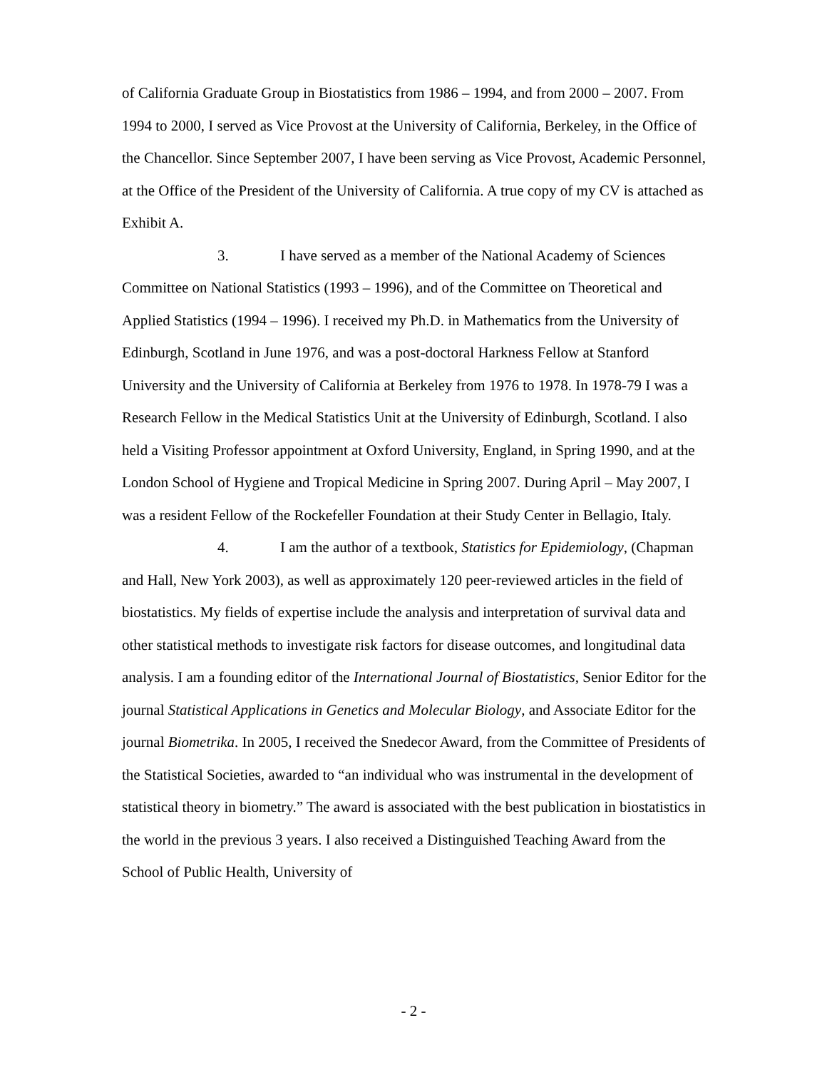of California Graduate Group in Biostatistics from 1986 – 1994, and from 2000 – 2007. From 1994 to 2000, I served as Vice Provost at the University of California, Berkeley, in the Office of the Chancellor. Since September 2007, I have been serving as Vice Provost, Academic Personnel, at the Office of the President of the University of California. A true copy of my CV is attached as Exhibit A.
3. I have served as a member of the National Academy of Sciences Committee on National Statistics (1993 – 1996), and of the Committee on Theoretical and Applied Statistics (1994 – 1996). I received my Ph.D. in Mathematics from the University of Edinburgh, Scotland in June 1976, and was a post-doctoral Harkness Fellow at Stanford University and the University of California at Berkeley from 1976 to 1978. In 1978-79 I was a Research Fellow in the Medical Statistics Unit at the University of Edinburgh, Scotland. I also held a Visiting Professor appointment at Oxford University, England, in Spring 1990, and at the London School of Hygiene and Tropical Medicine in Spring 2007. During April – May 2007, I was a resident Fellow of the Rockefeller Foundation at their Study Center in Bellagio, Italy.
4. I am the author of a textbook, Statistics for Epidemiology, (Chapman and Hall, New York 2003), as well as approximately 120 peer-reviewed articles in the field of biostatistics. My fields of expertise include the analysis and interpretation of survival data and other statistical methods to investigate risk factors for disease outcomes, and longitudinal data analysis. I am a founding editor of the International Journal of Biostatistics, Senior Editor for the journal Statistical Applications in Genetics and Molecular Biology, and Associate Editor for the journal Biometrika. In 2005, I received the Snedecor Award, from the Committee of Presidents of the Statistical Societies, awarded to “an individual who was instrumental in the development of statistical theory in biometry.” The award is associated with the best publication in biostatistics in the world in the previous 3 years. I also received a Distinguished Teaching Award from the School of Public Health, University of
- 2 -